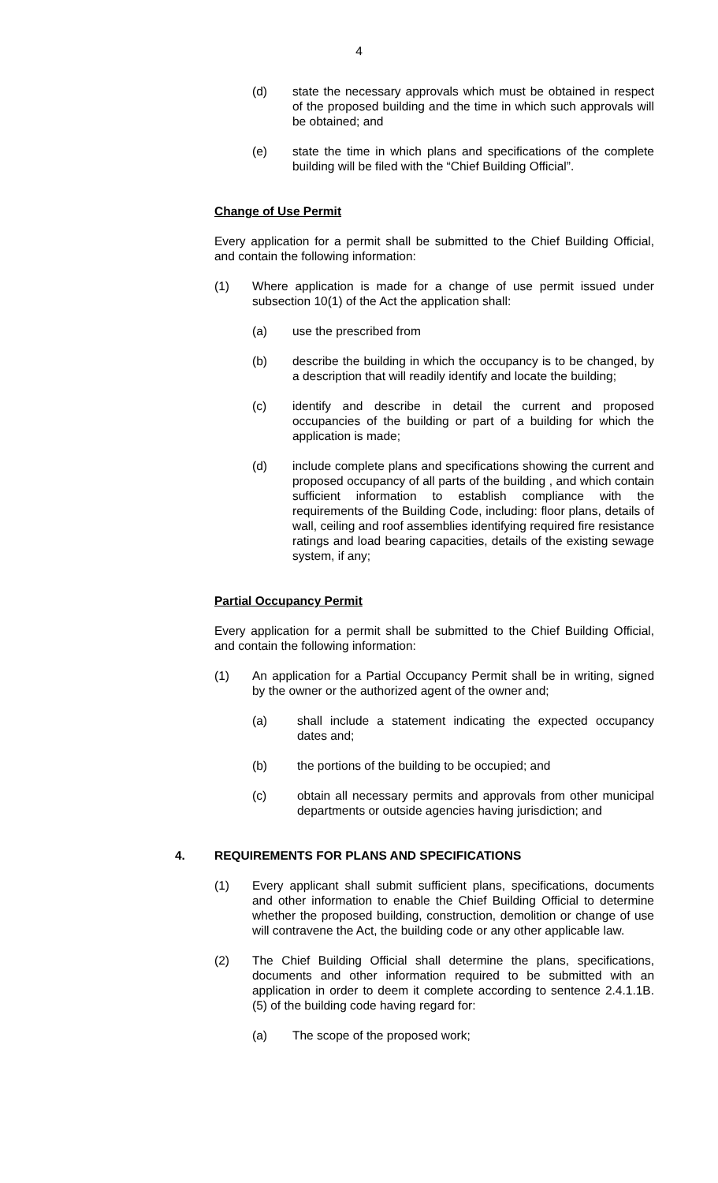4
(d) state the necessary approvals which must be obtained in respect of the proposed building and the time in which such approvals will be obtained; and
(e) state the time in which plans and specifications of the complete building will be filed with the “Chief Building Official”.
Change of Use Permit
Every application for a permit shall be submitted to the Chief Building Official, and contain the following information:
(1) Where application is made for a change of use permit issued under subsection 10(1) of the Act the application shall:
(a) use the prescribed from
(b) describe the building in which the occupancy is to be changed, by a description that will readily identify and locate the building;
(c) identify and describe in detail the current and proposed occupancies of the building or part of a building for which the application is made;
(d) include complete plans and specifications showing the current and proposed occupancy of all parts of the building , and which contain sufficient information to establish compliance with the requirements of the Building Code, including: floor plans, details of wall, ceiling and roof assemblies identifying required fire resistance ratings and load bearing capacities, details of the existing sewage system, if any;
Partial Occupancy Permit
Every application for a permit shall be submitted to the Chief Building Official, and contain the following information:
(1) An application for a Partial Occupancy Permit shall be in writing, signed by the owner or the authorized agent of the owner and;
(a) shall include a statement indicating the expected occupancy dates and;
(b) the portions of the building to be occupied; and
(c) obtain all necessary permits and approvals from other municipal departments or outside agencies having jurisdiction; and
4. REQUIREMENTS FOR PLANS AND SPECIFICATIONS
(1) Every applicant shall submit sufficient plans, specifications, documents and other information to enable the Chief Building Official to determine whether the proposed building, construction, demolition or change of use will contravene the Act, the building code or any other applicable law.
(2) The Chief Building Official shall determine the plans, specifications, documents and other information required to be submitted with an application in order to deem it complete according to sentence 2.4.1.1B.(5) of the building code having regard for:
(a) The scope of the proposed work;